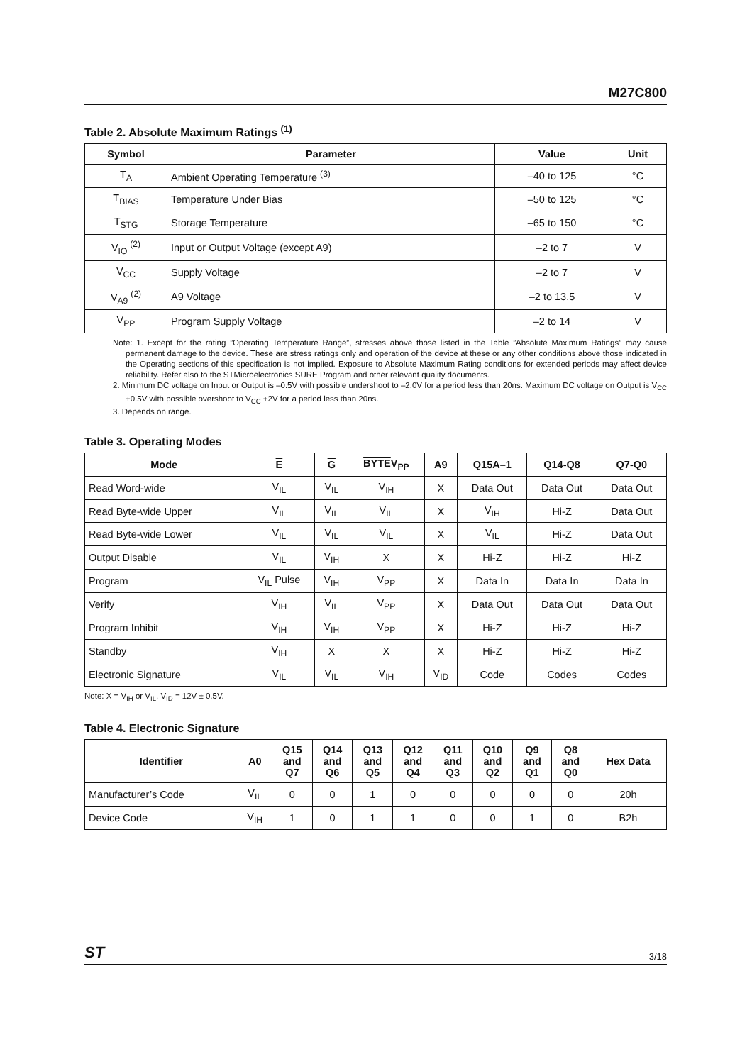M27C800
Table 2. Absolute Maximum Ratings <sup>(1)</sup>
| Symbol | Parameter | Value | Unit |
| --- | --- | --- | --- |
| T<sub>A</sub> | Ambient Operating Temperature <sup>(3)</sup> | –40 to 125 | °C |
| T<sub>BIAS</sub> | Temperature Under Bias | –50 to 125 | °C |
| T<sub>STG</sub> | Storage Temperature | –65 to 150 | °C |
| V<sub>IO</sub> <sup>(2)</sup> | Input or Output Voltage (except A9) | –2 to 7 | V |
| V<sub>CC</sub> | Supply Voltage | –2 to 7 | V |
| V<sub>A9</sub> <sup>(2)</sup> | A9 Voltage | –2 to 13.5 | V |
| V<sub>PP</sub> | Program Supply Voltage | –2 to 14 | V |
Note: 1. Except for the rating ”Operating Temperature Range”, stresses above those listed in the Table ”Absolute Maximum Ratings” may cause permanent damage to the device. These are stress ratings only and operation of the device at these or any other conditions above those indicated in the Operating sections of this specification is not implied. Exposure to Absolute Maximum Rating conditions for extended periods may affect device reliability. Refer also to the STMicroelectronics SURE Program and other relevant quality documents.
2. Minimum DC voltage on Input or Output is –0.5V with possible undershoot to –2.0V for a period less than 20ns. Maximum DC voltage on Output is V<sub>CC</sub> +0.5V with possible overshoot to V<sub>CC</sub> +2V for a period less than 20ns.
3. Depends on range.
Table 3. Operating Modes
| Mode | E | G | BYTE V<sub>PP</sub> | A9 | Q15A–1 | Q14-Q8 | Q7-Q0 |
| --- | --- | --- | --- | --- | --- | --- | --- |
| Read Word-wide | V<sub>IL</sub> | V<sub>IL</sub> | V<sub>IH</sub> | X | Data Out | Data Out | Data Out |
| Read Byte-wide Upper | V<sub>IL</sub> | V<sub>IL</sub> | V<sub>IL</sub> | X | V<sub>IH</sub> | Hi-Z | Data Out |
| Read Byte-wide Lower | V<sub>IL</sub> | V<sub>IL</sub> | V<sub>IL</sub> | X | V<sub>IL</sub> | Hi-Z | Data Out |
| Output Disable | V<sub>IL</sub> | V<sub>IH</sub> | X | X | Hi-Z | Hi-Z | Hi-Z |
| Program | V<sub>IL</sub> Pulse | V<sub>IH</sub> | V<sub>PP</sub> | X | Data In | Data In | Data In |
| Verify | V<sub>IH</sub> | V<sub>IL</sub> | V<sub>PP</sub> | X | Data Out | Data Out | Data Out |
| Program Inhibit | V<sub>IH</sub> | V<sub>IH</sub> | V<sub>PP</sub> | X | Hi-Z | Hi-Z | Hi-Z |
| Standby | V<sub>IH</sub> | X | X | X | Hi-Z | Hi-Z | Hi-Z |
| Electronic Signature | V<sub>IL</sub> | V<sub>IL</sub> | V<sub>IH</sub> | V<sub>ID</sub> | Code | Codes | Codes |
Note: X = V<sub>IH</sub> or V<sub>IL</sub>, V<sub>ID</sub> = 12V ± 0.5V.
Table 4. Electronic Signature
| Identifier | A0 | Q15 and Q7 | Q14 and Q6 | Q13 and Q5 | Q12 and Q4 | Q11 and Q3 | Q10 and Q2 | Q9 and Q1 | Q8 and Q0 | Hex Data |
| --- | --- | --- | --- | --- | --- | --- | --- | --- | --- | --- |
| Manufacturer’s Code | V<sub>IL</sub> | 0 | 0 | 1 | 0 | 0 | 0 | 0 | 0 | 20h |
| Device Code | V<sub>IH</sub> | 1 | 0 | 1 | 1 | 0 | 0 | 1 | 0 | B2h |
ST 3/18